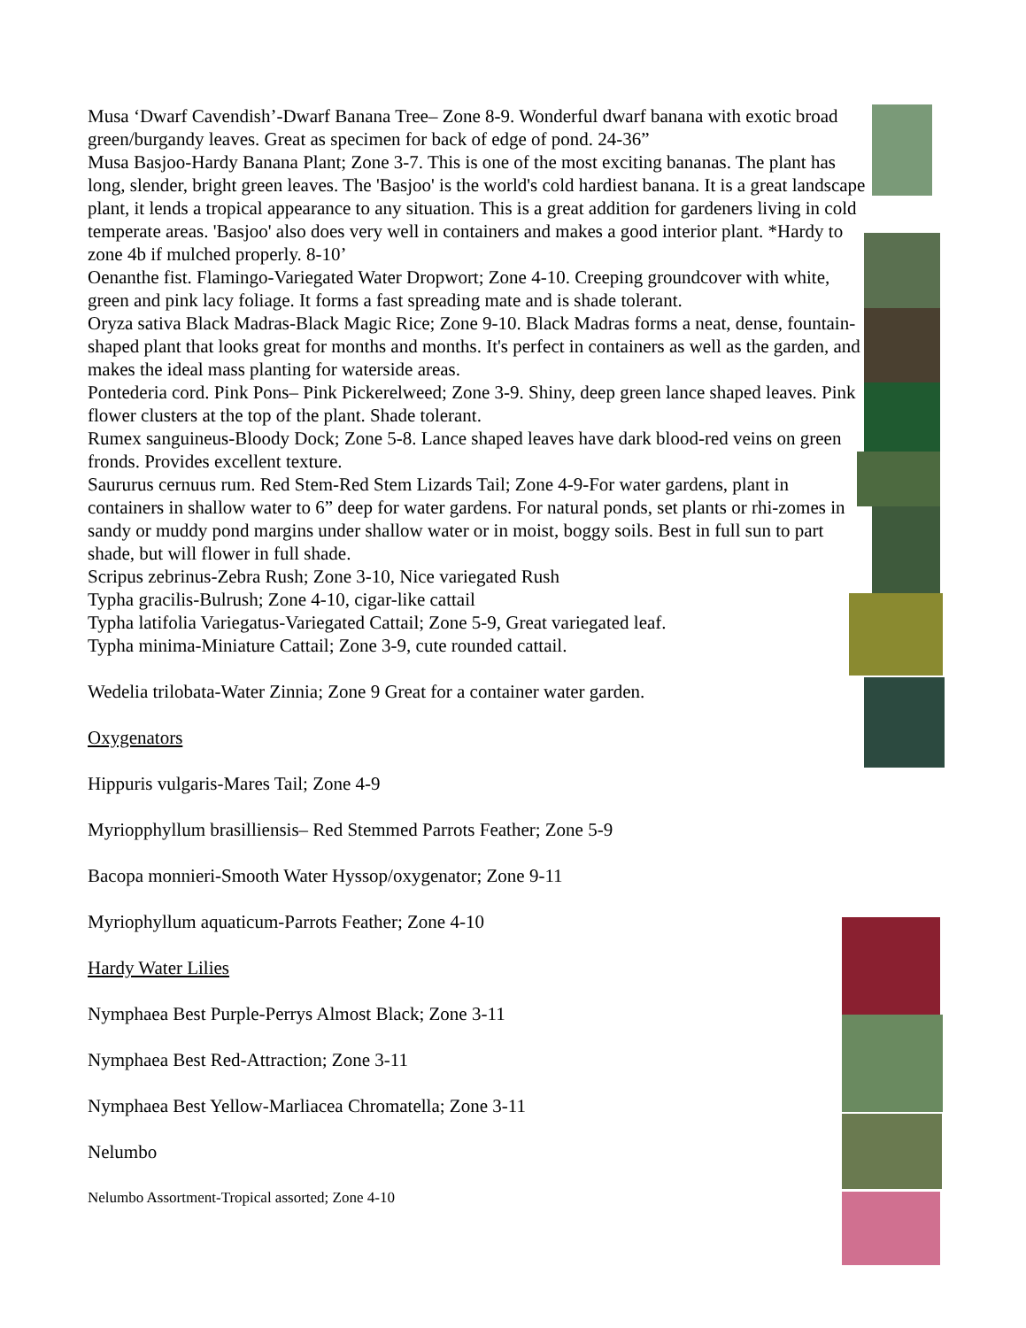Musa ‘Dwarf Cavendish’-Dwarf Banana Tree– Zone 8-9. Wonderful dwarf banana with exotic broad green/burgandy leaves. Great as specimen for back of edge of pond. 24-36”
Musa Basjoo-Hardy Banana Plant; Zone 3-7. This is one of the most exciting bananas. The plant has long, slender, bright green leaves. The 'Basjoo' is the world's cold hardiest banana. It is a great landscape plant, it lends a tropical appearance to any situation. This is a great addition for gardeners living in cold temperate areas. 'Basjoo' also does very well in containers and makes a good interior plant. *Hardy to zone 4b if mulched properly. 8-10’
Oenanthe fist. Flamingo-Variegated Water Dropwort; Zone 4-10. Creeping groundcover with white, green and pink lacy foliage. It forms a fast spreading mate and is shade tolerant.
Oryza sativa Black Madras-Black Magic Rice; Zone 9-10. Black Madras forms a neat, dense, fountain-shaped plant that looks great for months and months. It's perfect in containers as well as the garden, and makes the ideal mass planting for waterside areas.
Pontederia cord. Pink Pons– Pink Pickerelweed; Zone 3-9. Shiny, deep green lance shaped leaves. Pink flower clusters at the top of the plant. Shade tolerant.
Rumex sanguineus-Bloody Dock; Zone 5-8. Lance shaped leaves have dark blood-red veins on green fronds. Provides excellent texture.
Saururus cernuus rum. Red Stem-Red Stem Lizards Tail; Zone 4-9-For water gardens, plant in containers in shallow water to 6” deep for water gardens. For natural ponds, set plants or rhi-zomes in sandy or muddy pond margins under shallow water or in moist, boggy soils. Best in full sun to part shade, but will flower in full shade.
Scripus zebrinus-Zebra Rush; Zone 3-10, Nice variegated Rush
Typha gracilis-Bulrush; Zone 4-10, cigar-like cattail
Typha latifolia Variegatus-Variegated Cattail; Zone 5-9, Great variegated leaf.
Typha minima-Miniature Cattail; Zone 3-9, cute rounded cattail.
Wedelia trilobata-Water Zinnia; Zone 9 Great for a container water garden.
Oxygenators
Hippuris vulgaris-Mares Tail; Zone 4-9
Myriopphyllum brasilliensis– Red Stemmed Parrots Feather; Zone 5-9
Bacopa monnieri-Smooth Water Hyssop/oxygenator; Zone 9-11
Myriophyllum aquaticum-Parrots Feather; Zone 4-10
Hardy Water Lilies
Nymphaea Best Purple-Perrys Almost Black; Zone 3-11
Nymphaea Best Red-Attraction; Zone 3-11
Nymphaea Best Yellow-Marliacea Chromatella; Zone 3-11
Nelumbo
Nelumbo Assortment-Tropical assorted; Zone 4-10